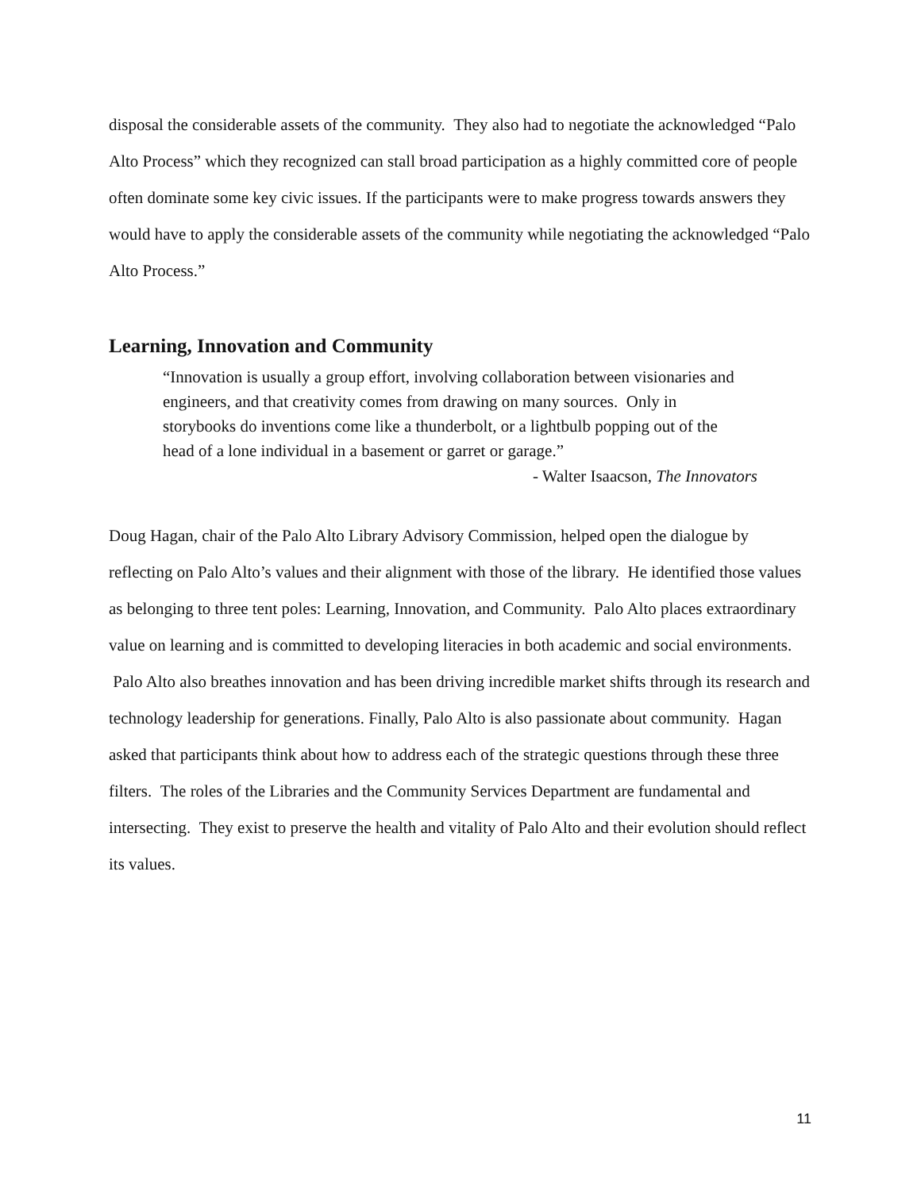disposal the considerable assets of the community. They also had to negotiate the acknowledged “Palo Alto Process” which they recognized can stall broad participation as a highly committed core of people often dominate some key civic issues. If the participants were to make progress towards answers they would have to apply the considerable assets of the community while negotiating the acknowledged “Palo Alto Process.”
Learning, Innovation and Community
“Innovation is usually a group effort, involving collaboration between visionaries and engineers, and that creativity comes from drawing on many sources. Only in storybooks do inventions come like a thunderbolt, or a lightbulb popping out of the head of a lone individual in a basement or garret or garage.”
- Walter Isaacson, The Innovators
Doug Hagan, chair of the Palo Alto Library Advisory Commission, helped open the dialogue by reflecting on Palo Alto’s values and their alignment with those of the library. He identified those values as belonging to three tent poles: Learning, Innovation, and Community. Palo Alto places extraordinary value on learning and is committed to developing literacies in both academic and social environments. Palo Alto also breathes innovation and has been driving incredible market shifts through its research and technology leadership for generations. Finally, Palo Alto is also passionate about community. Hagan asked that participants think about how to address each of the strategic questions through these three filters. The roles of the Libraries and the Community Services Department are fundamental and intersecting. They exist to preserve the health and vitality of Palo Alto and their evolution should reflect its values.
11